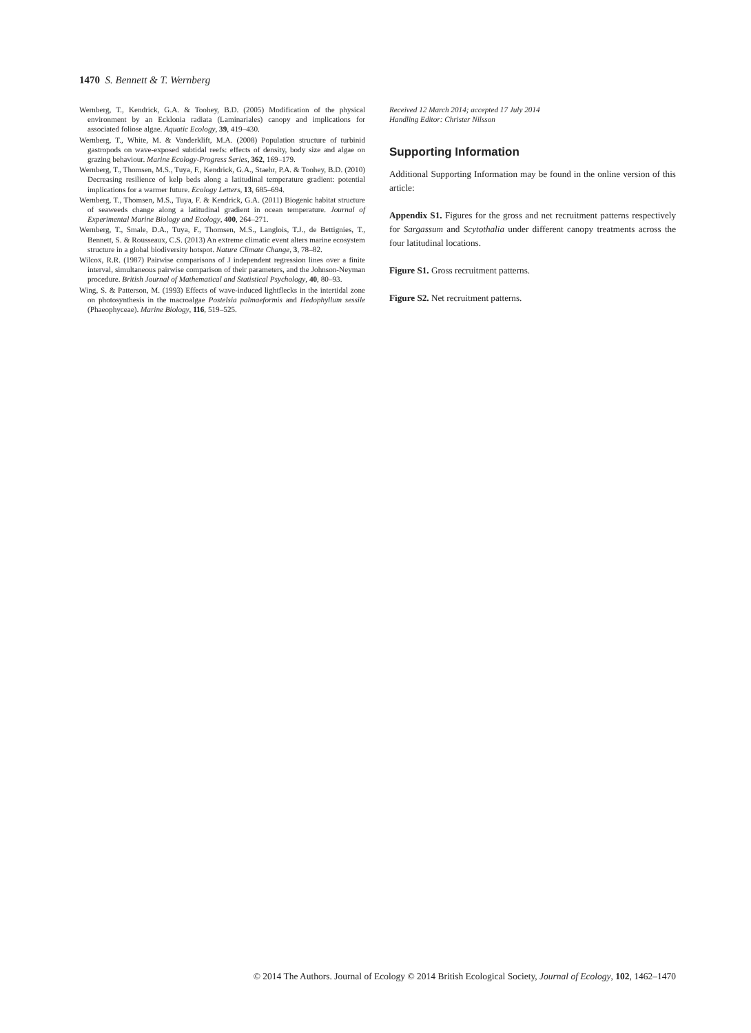1470 S. Bennett & T. Wernberg
Wernberg, T., Kendrick, G.A. & Toohey, B.D. (2005) Modification of the physical environment by an Ecklonia radiata (Laminariales) canopy and implications for associated foliose algae. Aquatic Ecology, 39, 419–430.
Wernberg, T., White, M. & Vanderklift, M.A. (2008) Population structure of turbinid gastropods on wave-exposed subtidal reefs: effects of density, body size and algae on grazing behaviour. Marine Ecology-Progress Series, 362, 169–179.
Wernberg, T., Thomsen, M.S., Tuya, F., Kendrick, G.A., Staehr, P.A. & Toohey, B.D. (2010) Decreasing resilience of kelp beds along a latitudinal temperature gradient: potential implications for a warmer future. Ecology Letters, 13, 685–694.
Wernberg, T., Thomsen, M.S., Tuya, F. & Kendrick, G.A. (2011) Biogenic habitat structure of seaweeds change along a latitudinal gradient in ocean temperature. Journal of Experimental Marine Biology and Ecology, 400, 264–271.
Wernberg, T., Smale, D.A., Tuya, F., Thomsen, M.S., Langlois, T.J., de Bettignies, T., Bennett, S. & Rousseaux, C.S. (2013) An extreme climatic event alters marine ecosystem structure in a global biodiversity hotspot. Nature Climate Change, 3, 78–82.
Wilcox, R.R. (1987) Pairwise comparisons of J independent regression lines over a finite interval, simultaneous pairwise comparison of their parameters, and the Johnson-Neyman procedure. British Journal of Mathematical and Statistical Psychology, 40, 80–93.
Wing, S. & Patterson, M. (1993) Effects of wave-induced lightflecks in the intertidal zone on photosynthesis in the macroalgae Postelsia palmaeformis and Hedophyllum sessile (Phaeophyceae). Marine Biology, 116, 519–525.
Received 12 March 2014; accepted 17 July 2014
Handling Editor: Christer Nilsson
Supporting Information
Additional Supporting Information may be found in the online version of this article:
Appendix S1. Figures for the gross and net recruitment patterns respectively for Sargassum and Scytothalia under different canopy treatments across the four latitudinal locations.
Figure S1. Gross recruitment patterns.
Figure S2. Net recruitment patterns.
© 2014 The Authors. Journal of Ecology © 2014 British Ecological Society, Journal of Ecology, 102, 1462–1470